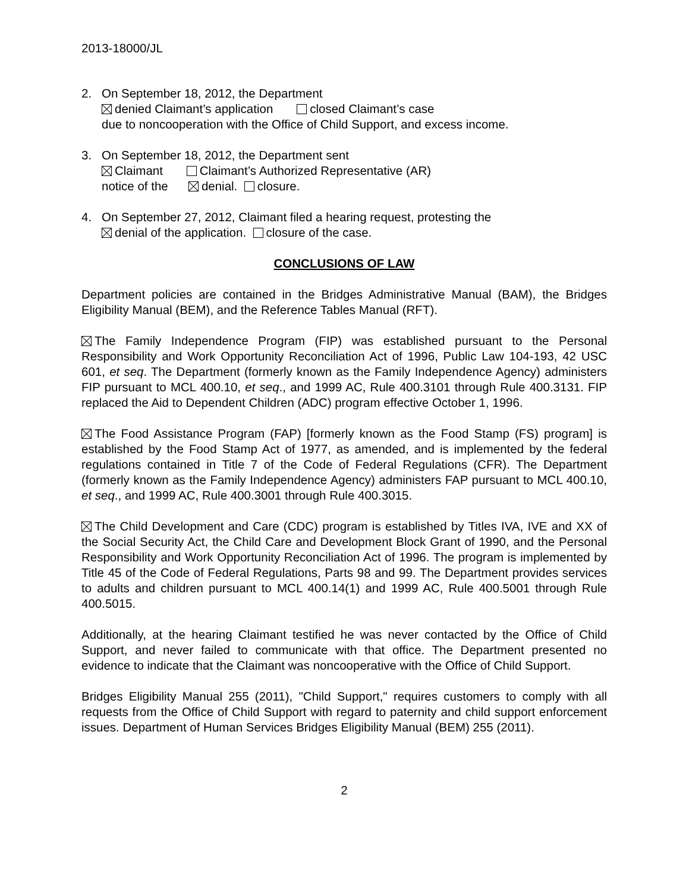2013-18000/JL
2. On September 18, 2012, the Department
denied Claimant’s application closed Claimant’s case
due to noncooperation with the Office of Child Support, and excess income.
3. On September 18, 2012, the Department sent
Claimant Claimant’s Authorized Representative (AR)
notice of the denial. closure.
4. On September 27, 2012, Claimant filed a hearing request, protesting the
denial of the application. closure of the case.
CONCLUSIONS OF LAW
Department policies are contained in the Bridges Administrative Manual (BAM), the Bridges Eligibility Manual (BEM), and the Reference Tables Manual (RFT).
The Family Independence Program (FIP) was established pursuant to the Personal Responsibility and Work Opportunity Reconciliation Act of 1996, Public Law 104-193, 42 USC 601, et seq. The Department (formerly known as the Family Independence Agency) administers FIP pursuant to MCL 400.10, et seq., and 1999 AC, Rule 400.3101 through Rule 400.3131. FIP replaced the Aid to Dependent Children (ADC) program effective October 1, 1996.
The Food Assistance Program (FAP) [formerly known as the Food Stamp (FS) program] is established by the Food Stamp Act of 1977, as amended, and is implemented by the federal regulations contained in Title 7 of the Code of Federal Regulations (CFR). The Department (formerly known as the Family Independence Agency) administers FAP pursuant to MCL 400.10, et seq., and 1999 AC, Rule 400.3001 through Rule 400.3015.
The Child Development and Care (CDC) program is established by Titles IVA, IVE and XX of the Social Security Act, the Child Care and Development Block Grant of 1990, and the Personal Responsibility and Work Opportunity Reconciliation Act of 1996. The program is implemented by Title 45 of the Code of Federal Regulations, Parts 98 and 99. The Department provides services to adults and children pursuant to MCL 400.14(1) and 1999 AC, Rule 400.5001 through Rule 400.5015.
Additionally, at the hearing Claimant testified he was never contacted by the Office of Child Support, and never failed to communicate with that office. The Department presented no evidence to indicate that the Claimant was noncooperative with the Office of Child Support.
Bridges Eligibility Manual 255 (2011), "Child Support," requires customers to comply with all requests from the Office of Child Support with regard to paternity and child support enforcement issues. Department of Human Services Bridges Eligibility Manual (BEM) 255 (2011).
2